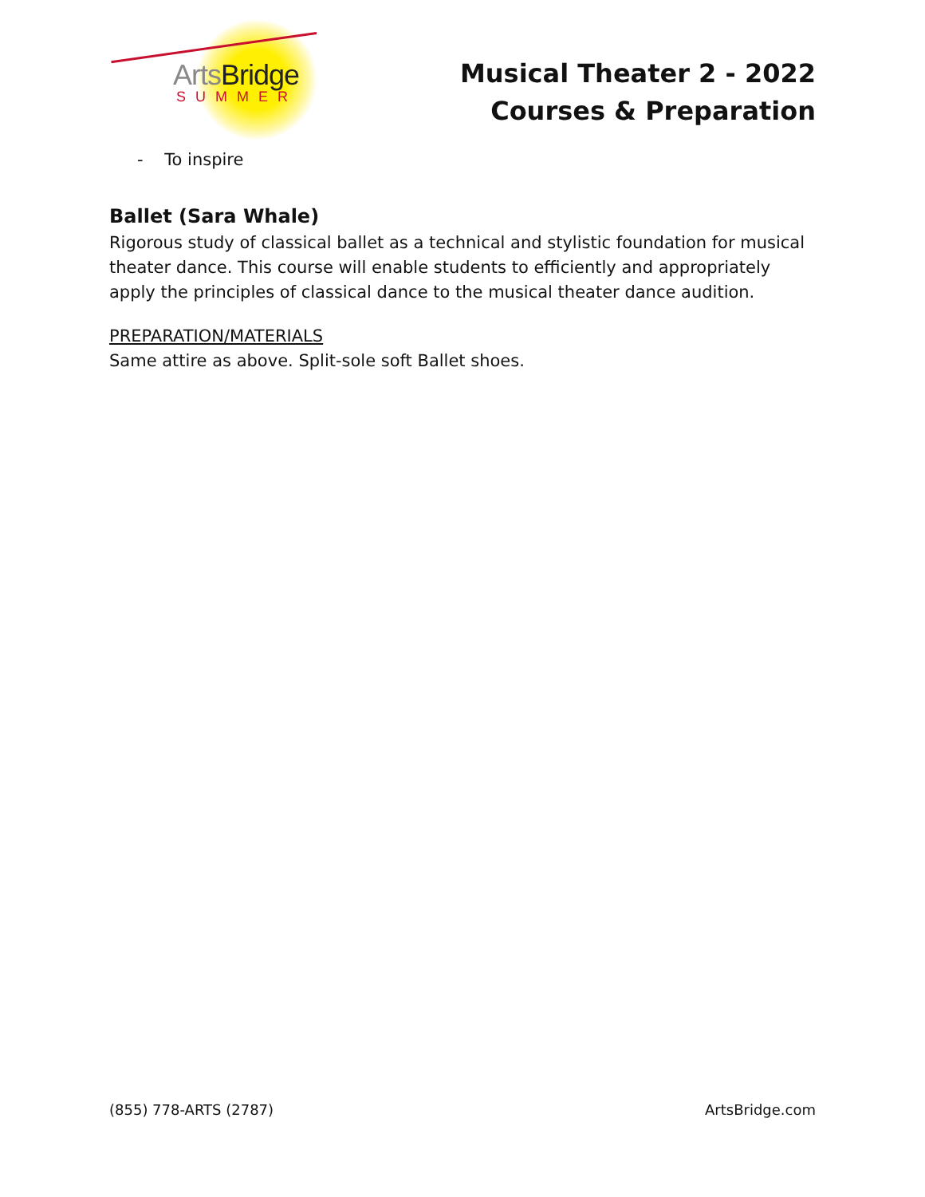ArtsBridge
SUMMER
Musical Theater 2 - 2022
Courses & Preparation
- To inspire
Ballet (Sara Whale)
Rigorous study of classical ballet as a technical and stylistic foundation for musical theater dance. This course will enable students to efficiently and appropriately apply the principles of classical dance to the musical theater dance audition.
PREPARATION/MATERIALS
Same attire as above. Split-sole soft Ballet shoes.
(855) 778-ARTS (2787) ArtsBridge.com